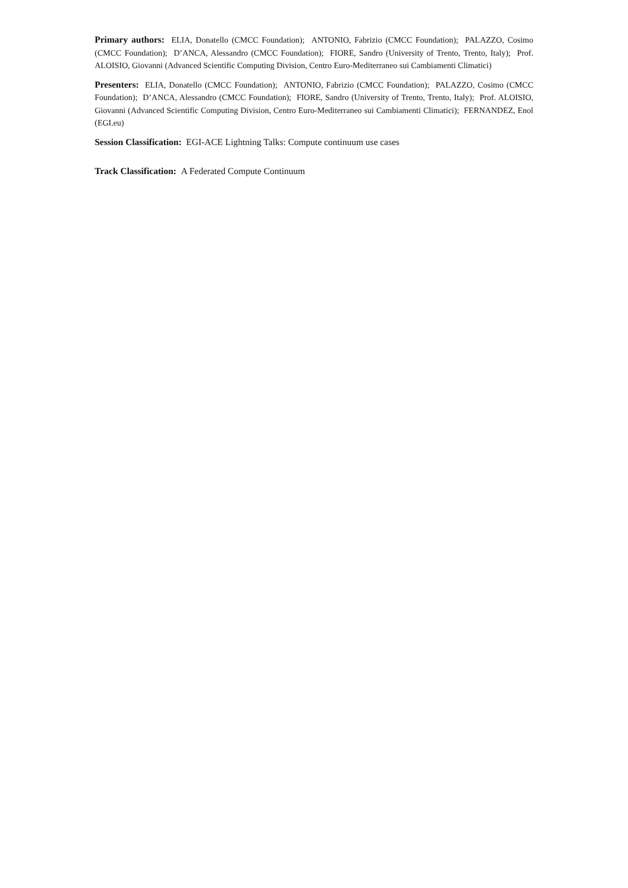Primary authors: ELIA, Donatello (CMCC Foundation); ANTONIO, Fabrizio (CMCC Foundation); PALAZZO, Cosimo (CMCC Foundation); D’ANCA, Alessandro (CMCC Foundation); FIORE, Sandro (University of Trento, Trento, Italy); Prof. ALOISIO, Giovanni (Advanced Scientific Computing Division, Centro Euro-Mediterraneo sui Cambiamenti Climatici)
Presenters: ELIA, Donatello (CMCC Foundation); ANTONIO, Fabrizio (CMCC Foundation); PALAZZO, Cosimo (CMCC Foundation); D’ANCA, Alessandro (CMCC Foundation); FIORE, Sandro (University of Trento, Trento, Italy); Prof. ALOISIO, Giovanni (Advanced Scientific Computing Division, Centro Euro-Mediterraneo sui Cambiamenti Climatici); FERNANDEZ, Enol (EGI.eu)
Session Classification: EGI-ACE Lightning Talks: Compute continuum use cases
Track Classification: A Federated Compute Continuum